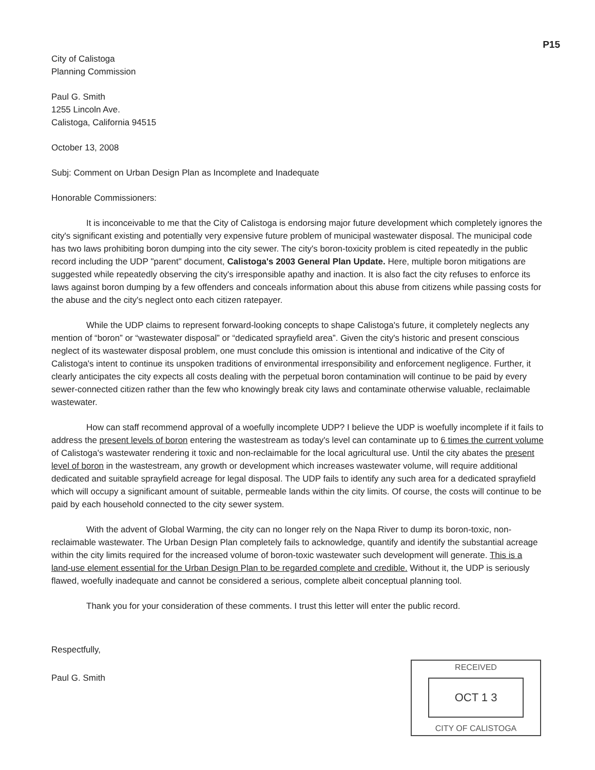P15
City of Calistoga
Planning Commission
Paul G. Smith
1255 Lincoln Ave.
Calistoga, California 94515
October 13, 2008
Subj: Comment on Urban Design Plan as Incomplete and Inadequate
Honorable Commissioners:
It is inconceivable to me that the City of Calistoga is endorsing major future development which completely ignores the city's significant existing and potentially very expensive future problem of municipal wastewater disposal. The municipal code has two laws prohibiting boron dumping into the city sewer. The city's boron-toxicity problem is cited repeatedly in the public record including the UDP "parent" document, Calistoga's 2003 General Plan Update. Here, multiple boron mitigations are suggested while repeatedly observing the city's irresponsible apathy and inaction. It is also fact the city refuses to enforce its laws against boron dumping by a few offenders and conceals information about this abuse from citizens while passing costs for the abuse and the city's neglect onto each citizen ratepayer.
While the UDP claims to represent forward-looking concepts to shape Calistoga's future, it completely neglects any mention of “boron” or “wastewater disposal” or “dedicated sprayfield area”. Given the city's historic and present conscious neglect of its wastewater disposal problem, one must conclude this omission is intentional and indicative of the City of Calistoga's intent to continue its unspoken traditions of environmental irresponsibility and enforcement negligence. Further, it clearly anticipates the city expects all costs dealing with the perpetual boron contamination will continue to be paid by every sewer-connected citizen rather than the few who knowingly break city laws and contaminate otherwise valuable, reclaimable wastewater.
How can staff recommend approval of a woefully incomplete UDP? I believe the UDP is woefully incomplete if it fails to address the present levels of boron entering the wastestream as today's level can contaminate up to 6 times the current volume of Calistoga's wastewater rendering it toxic and non-reclaimable for the local agricultural use. Until the city abates the present level of boron in the wastestream, any growth or development which increases wastewater volume, will require additional dedicated and suitable sprayfield acreage for legal disposal. The UDP fails to identify any such area for a dedicated sprayfield which will occupy a significant amount of suitable, permeable lands within the city limits. Of course, the costs will continue to be paid by each household connected to the city sewer system.
With the advent of Global Warming, the city can no longer rely on the Napa River to dump its boron-toxic, non-reclaimable wastewater. The Urban Design Plan completely fails to acknowledge, quantify and identify the substantial acreage within the city limits required for the increased volume of boron-toxic wastewater such development will generate. This is a land-use element essential for the Urban Design Plan to be regarded complete and credible. Without it, the UDP is seriously flawed, woefully inadequate and cannot be considered a serious, complete albeit conceptual planning tool.
Thank you for your consideration of these comments. I trust this letter will enter the public record.
Respectfully,
Paul G. Smith
RECEIVED
OCT 1 3
CITY OF CALISTOGA